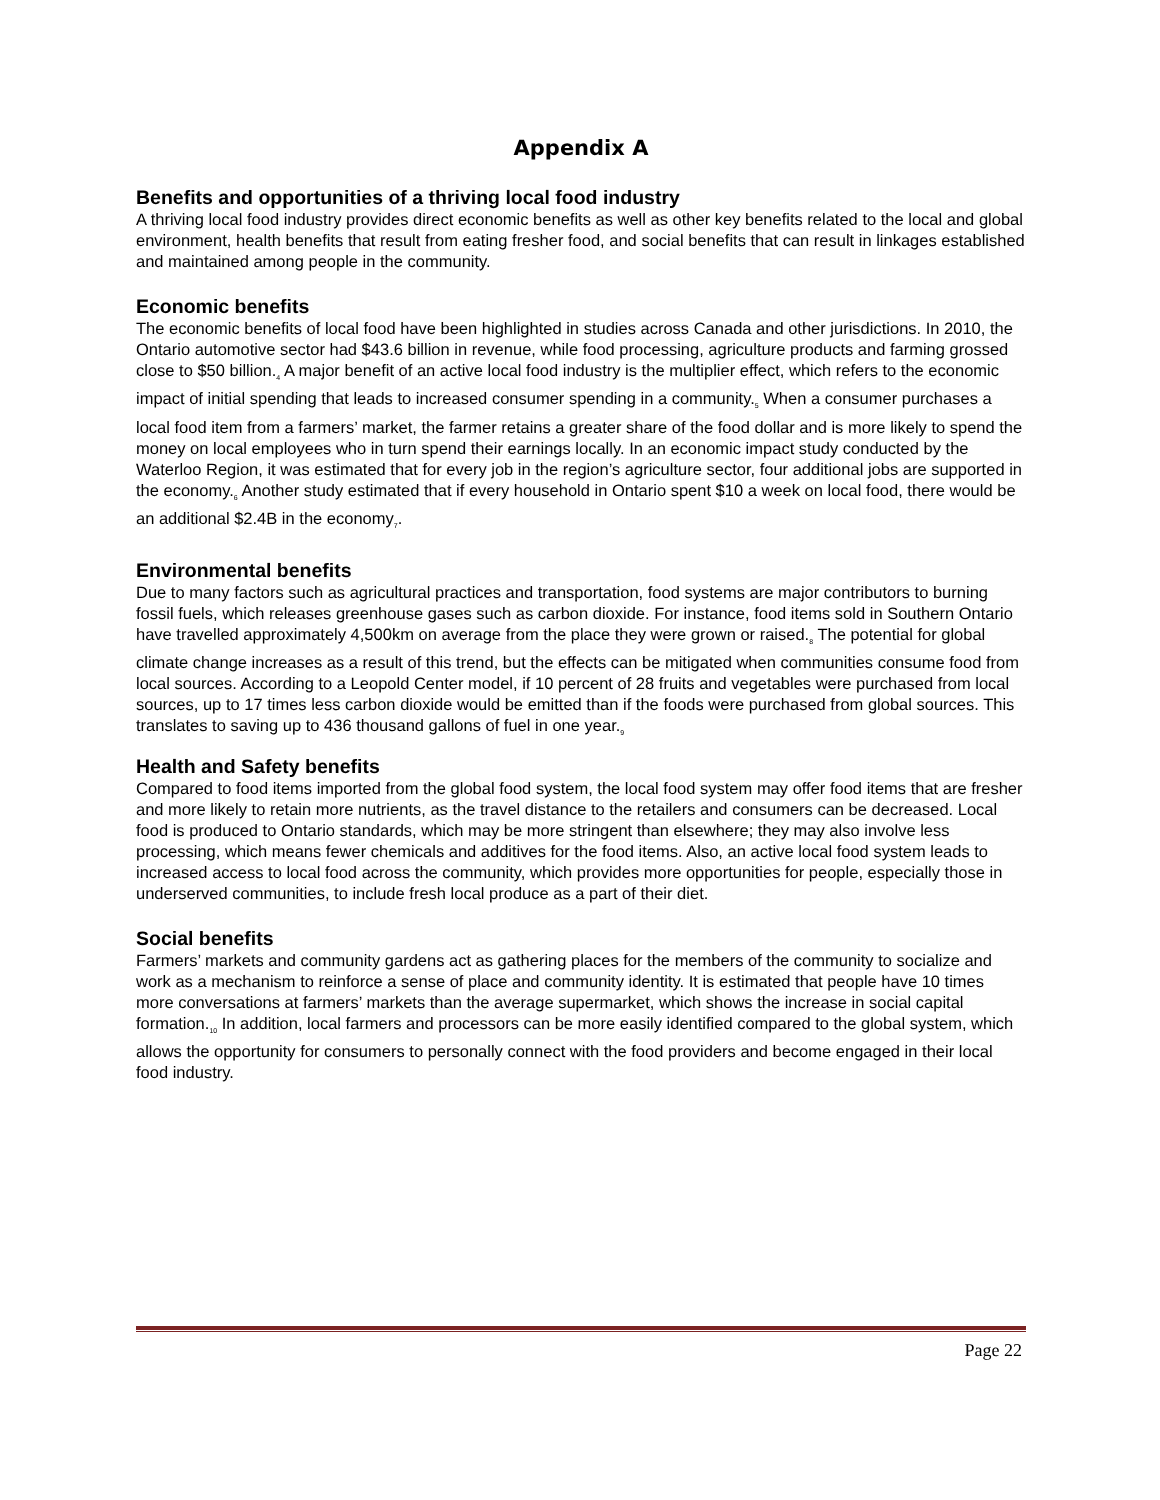Appendix A
Benefits and opportunities of a thriving local food industry
A thriving local food industry provides direct economic benefits as well as other key benefits related to the local and global environment, health benefits that result from eating fresher food, and social benefits that can result in linkages established and maintained among people in the community.
Economic benefits
The economic benefits of local food have been highlighted in studies across Canada and other jurisdictions. In 2010, the Ontario automotive sector had $43.6 billion in revenue, while food processing, agriculture products and farming grossed close to $50 billion.<sub>4</sub> A major benefit of an active local food industry is the multiplier effect, which refers to the economic impact of initial spending that leads to increased consumer spending in a community.<sub>5</sub> When a consumer purchases a local food item from a farmers’ market, the farmer retains a greater share of the food dollar and is more likely to spend the money on local employees who in turn spend their earnings locally. In an economic impact study conducted by the Waterloo Region, it was estimated that for every job in the region’s agriculture sector, four additional jobs are supported in the economy.<sub>6</sub> Another study estimated that if every household in Ontario spent $10 a week on local food, there would be an additional $2.4B in the economy<sub>7</sub>.
Environmental benefits
Due to many factors such as agricultural practices and transportation, food systems are major contributors to burning fossil fuels, which releases greenhouse gases such as carbon dioxide. For instance, food items sold in Southern Ontario have travelled approximately 4,500km on average from the place they were grown or raised.<sub>8</sub> The potential for global climate change increases as a result of this trend, but the effects can be mitigated when communities consume food from local sources. According to a Leopold Center model, if 10 percent of 28 fruits and vegetables were purchased from local sources, up to 17 times less carbon dioxide would be emitted than if the foods were purchased from global sources. This translates to saving up to 436 thousand gallons of fuel in one year.<sub>9</sub>
Health and Safety benefits
Compared to food items imported from the global food system, the local food system may offer food items that are fresher and more likely to retain more nutrients, as the travel distance to the retailers and consumers can be decreased. Local food is produced to Ontario standards, which may be more stringent than elsewhere; they may also involve less processing, which means fewer chemicals and additives for the food items. Also, an active local food system leads to increased access to local food across the community, which provides more opportunities for people, especially those in underserved communities, to include fresh local produce as a part of their diet.
Social benefits
Farmers’ markets and community gardens act as gathering places for the members of the community to socialize and work as a mechanism to reinforce a sense of place and community identity. It is estimated that people have 10 times more conversations at farmers’ markets than the average supermarket, which shows the increase in social capital formation.<sub>10</sub> In addition, local farmers and processors can be more easily identified compared to the global system, which allows the opportunity for consumers to personally connect with the food providers and become engaged in their local food industry.
Page 22